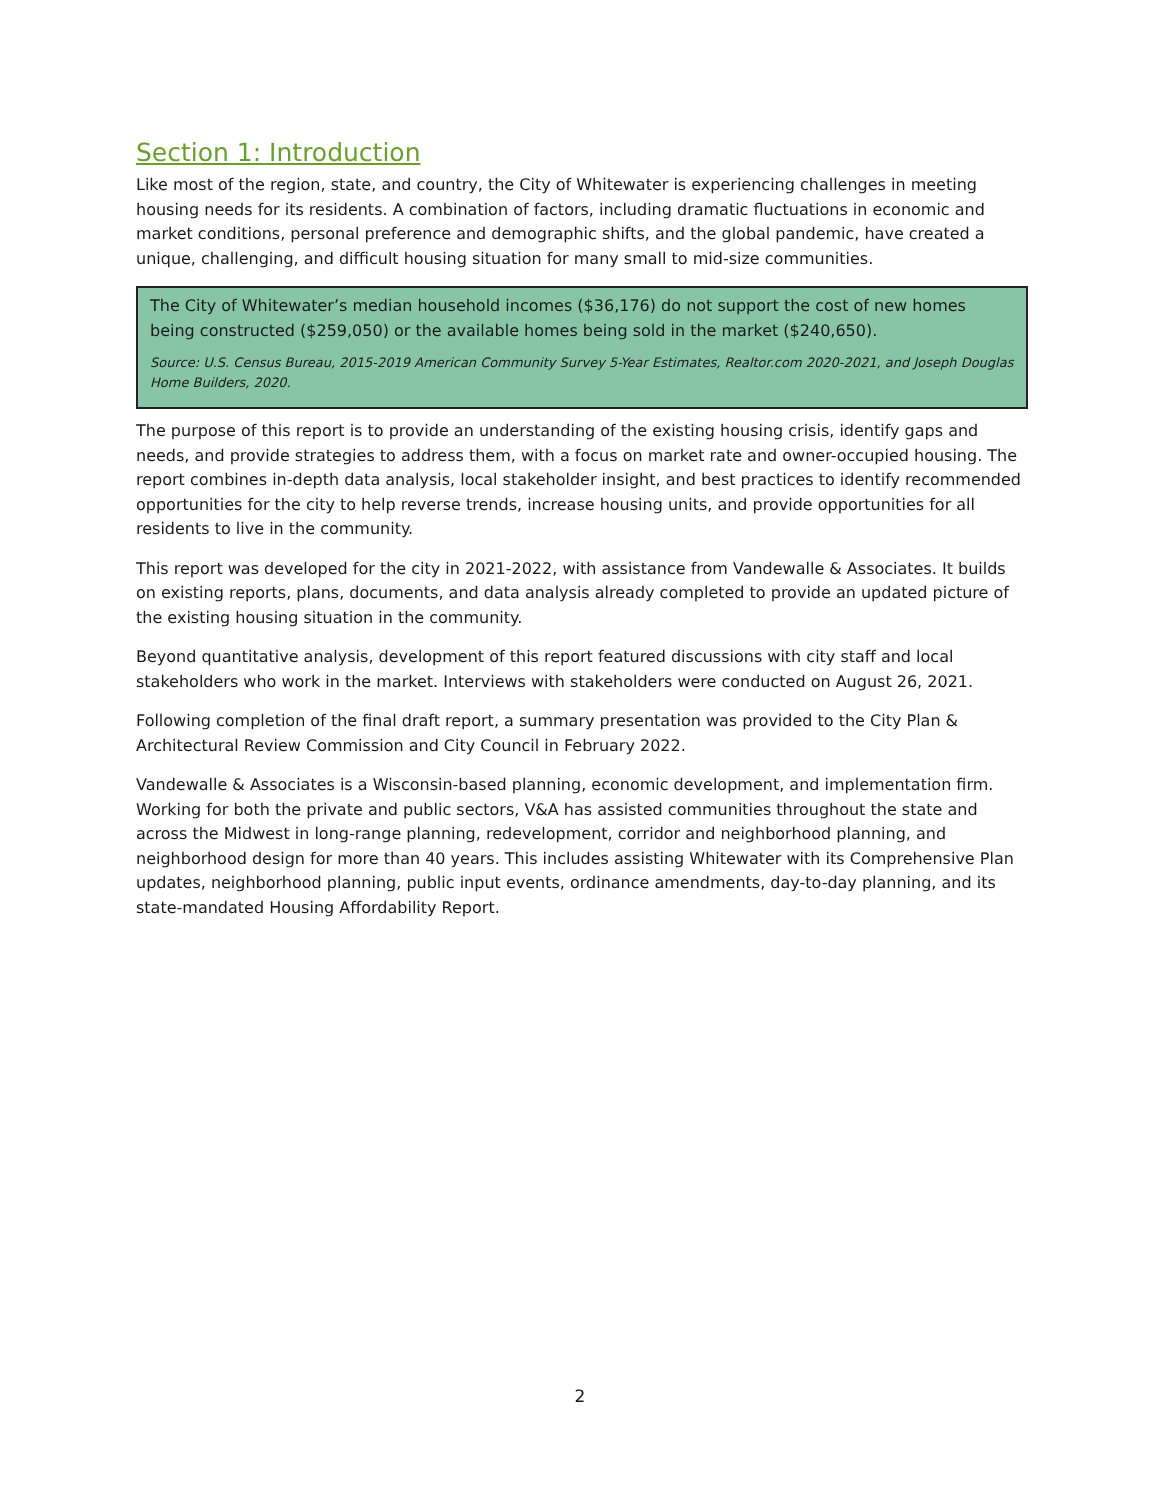Section 1: Introduction
Like most of the region, state, and country, the City of Whitewater is experiencing challenges in meeting housing needs for its residents. A combination of factors, including dramatic fluctuations in economic and market conditions, personal preference and demographic shifts, and the global pandemic, have created a unique, challenging, and difficult housing situation for many small to mid-size communities.
The City of Whitewater’s median household incomes ($36,176) do not support the cost of new homes being constructed ($259,050) or the available homes being sold in the market ($240,650).
Source: U.S. Census Bureau, 2015-2019 American Community Survey 5-Year Estimates, Realtor.com 2020-2021, and Joseph Douglas Home Builders, 2020.
The purpose of this report is to provide an understanding of the existing housing crisis, identify gaps and needs, and provide strategies to address them, with a focus on market rate and owner-occupied housing. The report combines in-depth data analysis, local stakeholder insight, and best practices to identify recommended opportunities for the city to help reverse trends, increase housing units, and provide opportunities for all residents to live in the community.
This report was developed for the city in 2021-2022, with assistance from Vandewalle & Associates. It builds on existing reports, plans, documents, and data analysis already completed to provide an updated picture of the existing housing situation in the community.
Beyond quantitative analysis, development of this report featured discussions with city staff and local stakeholders who work in the market. Interviews with stakeholders were conducted on August 26, 2021.
Following completion of the final draft report, a summary presentation was provided to the City Plan & Architectural Review Commission and City Council in February 2022.
Vandewalle & Associates is a Wisconsin-based planning, economic development, and implementation firm. Working for both the private and public sectors, V&A has assisted communities throughout the state and across the Midwest in long-range planning, redevelopment, corridor and neighborhood planning, and neighborhood design for more than 40 years. This includes assisting Whitewater with its Comprehensive Plan updates, neighborhood planning, public input events, ordinance amendments, day-to-day planning, and its state-mandated Housing Affordability Report.
2